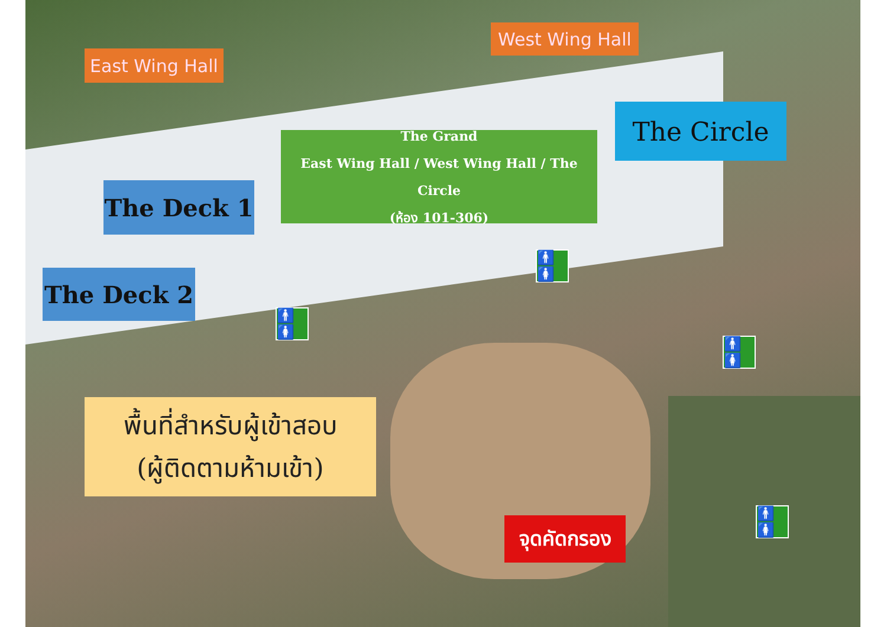East Wing Hall
West Wing Hall
The Circle
The Grand
East Wing Hall / West Wing Hall / The Circle
(ห้อง 101-306)
The Deck 1
The Deck 2
พื้นที่สำหรับผู้เข้าสอบ
(ผู้ติดตามห้ามเข้า)
จุดคัดกรอง
🚹🚺
🚹🚺
🚹🚺
🚹🚺